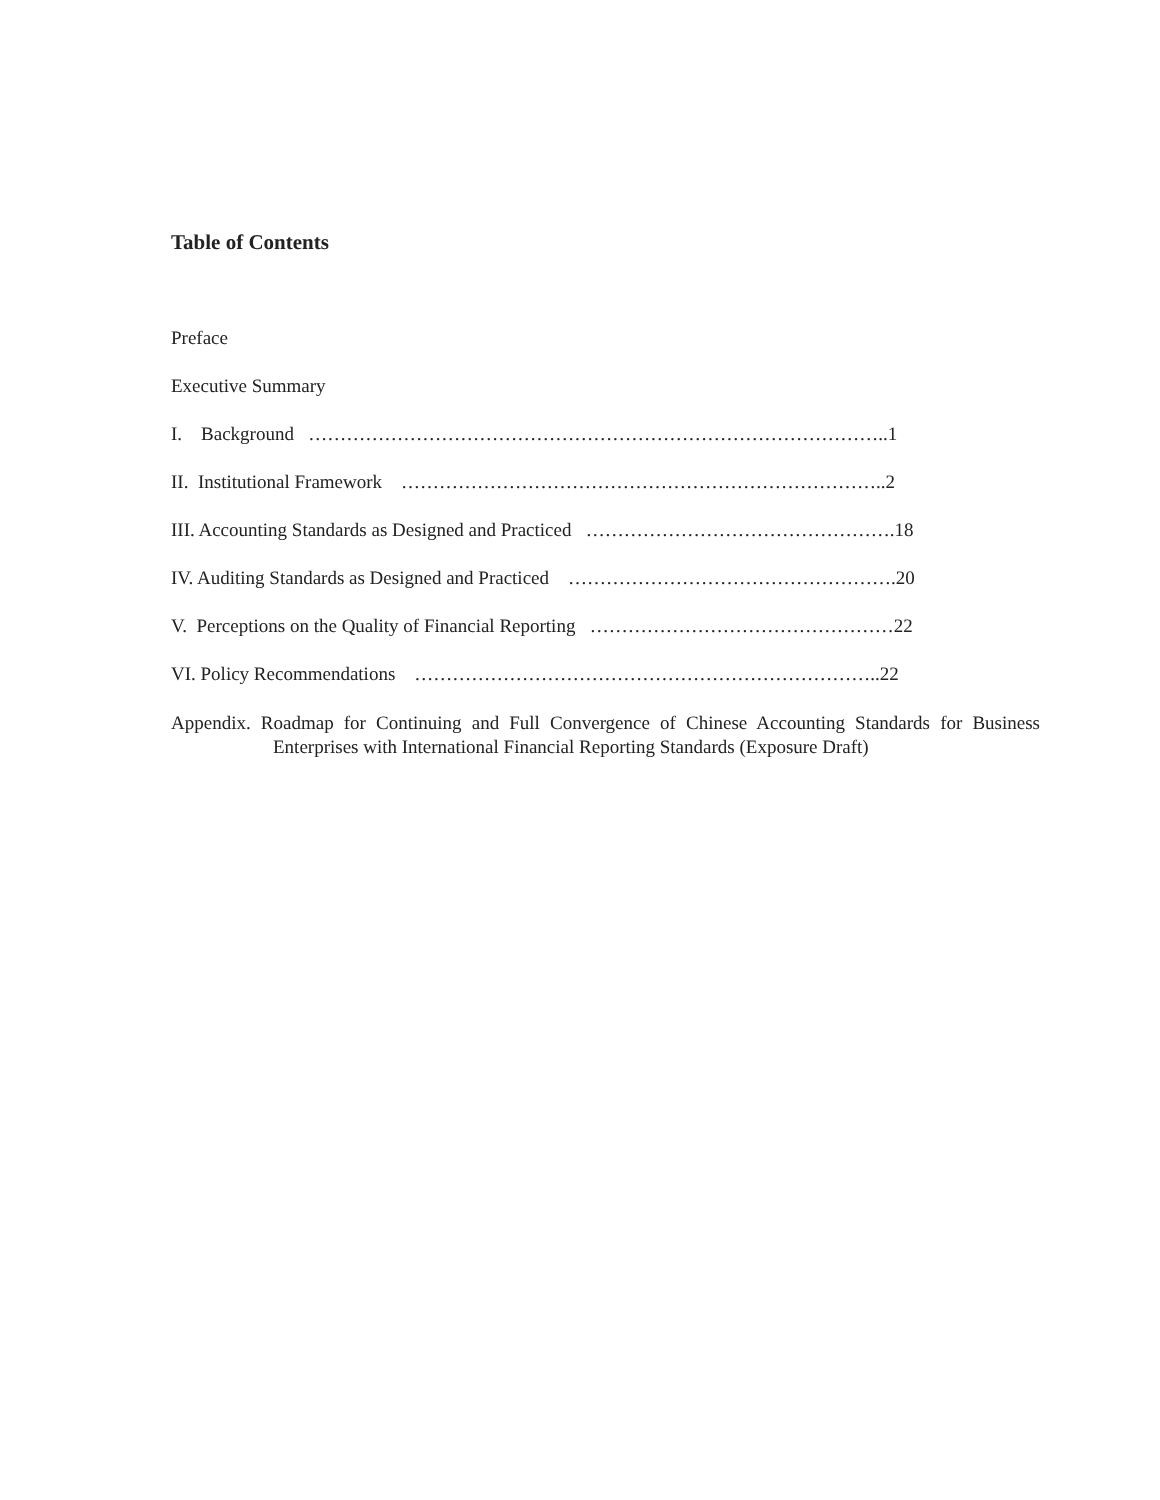Table of Contents
Preface
Executive Summary
I. Background ………………………………………………………………………………..1
II. Institutional Framework …………………………………………………………………..2
III. Accounting Standards as Designed and Practiced ………………………………………….18
IV. Auditing Standards as Designed and Practiced …………………………………………….20
V. Perceptions on the Quality of Financial Reporting …………………………………………22
VI. Policy Recommendations ………………………………………………………………..22
Appendix. Roadmap for Continuing and Full Convergence of Chinese Accounting Standards for Business Enterprises with International Financial Reporting Standards (Exposure Draft)